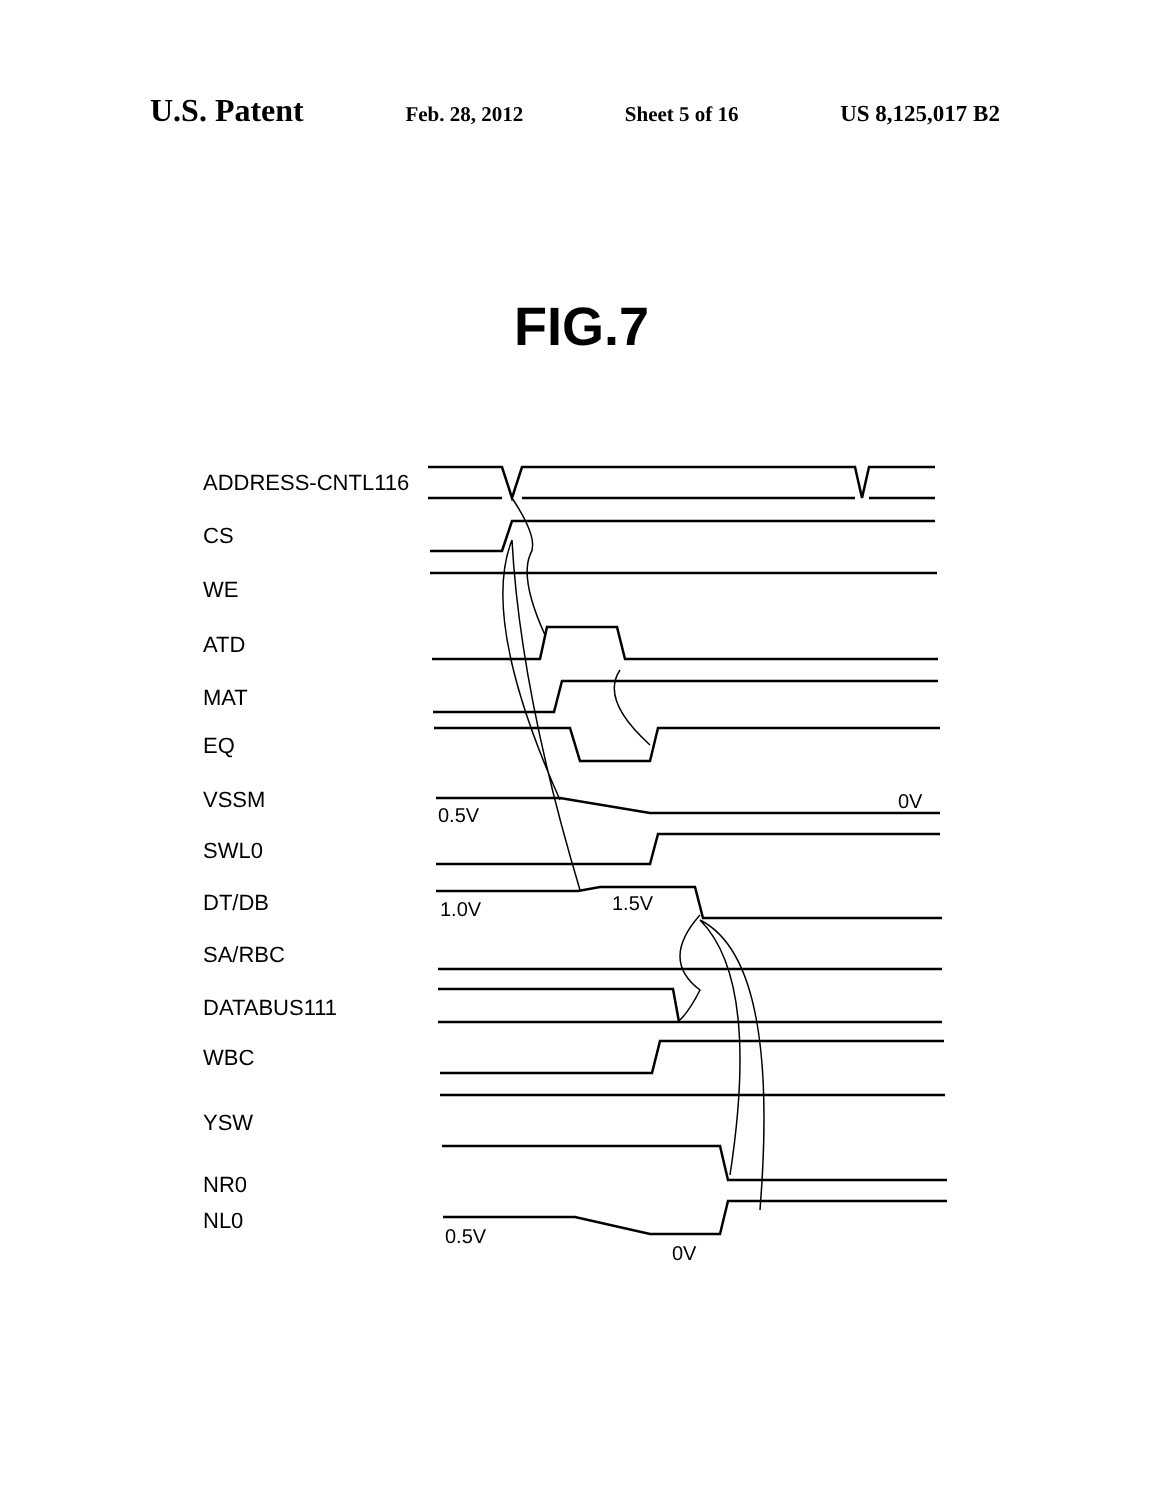U.S. Patent Feb. 28, 2012 Sheet 5 of 16 US 8,125,017 B2
FIG.7
ADDRESS-CNTL116
CS
WE
ATD
MAT
EQ
VSSM
SWL0
DT/DB
SA/RBC
DATABUS111
WBC
YSW
NR0
NL0
0.5V
0V
1.0V 1.5V
0.5V
0V